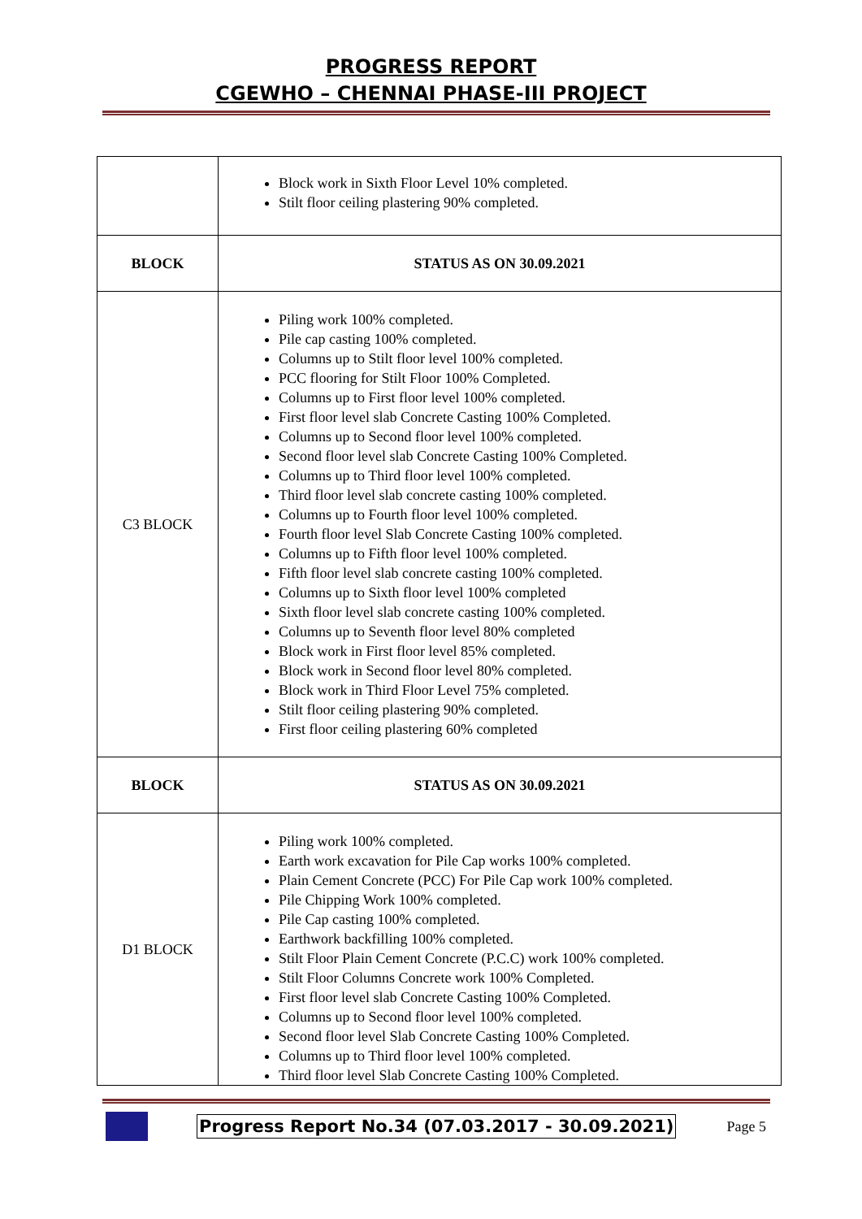PROGRESS REPORT
CGEWHO – CHENNAI PHASE-III PROJECT
| | Block work in Sixth Floor Level 10% completed. Stilt floor ceiling plastering 90% completed. |
| BLOCK | STATUS AS ON 30.09.2021 |
| C3 BLOCK | Piling work 100% completed. Pile cap casting 100% completed. Columns up to Stilt floor level 100% completed. PCC flooring for Stilt Floor 100% Completed. Columns up to First floor level 100% completed. First floor level slab Concrete Casting 100% Completed. Columns up to Second floor level 100% completed. Second floor level slab Concrete Casting 100% Completed. Columns up to Third floor level 100% completed. Third floor level slab concrete casting 100% completed. Columns up to Fourth floor level 100% completed. Fourth floor level Slab Concrete Casting 100% completed. Columns up to Fifth floor level 100% completed. Fifth floor level slab concrete casting 100% completed. Columns up to Sixth floor level 100% completed Sixth floor level slab concrete casting 100% completed. Columns up to Seventh floor level 80% completed Block work in First floor level 85% completed. Block work in Second floor level 80% completed. Block work in Third Floor Level 75% completed. Stilt floor ceiling plastering 90% completed. First floor ceiling plastering 60% completed |
| BLOCK | STATUS AS ON 30.09.2021 |
| D1 BLOCK | Piling work 100% completed. Earth work excavation for Pile Cap works 100% completed. Plain Cement Concrete (PCC) For Pile Cap work 100% completed. Pile Chipping Work 100% completed. Pile Cap casting 100% completed. Earthwork backfilling 100% completed. Stilt Floor Plain Cement Concrete (P.C.C) work 100% completed. Stilt Floor Columns Concrete work 100% Completed. First floor level slab Concrete Casting 100% Completed. Columns up to Second floor level 100% completed. Second floor level Slab Concrete Casting 100% Completed. Columns up to Third floor level 100% completed. Third floor level Slab Concrete Casting 100% Completed. |
Progress Report No.34 (07.03.2017 - 30.09.2021)
Page 5